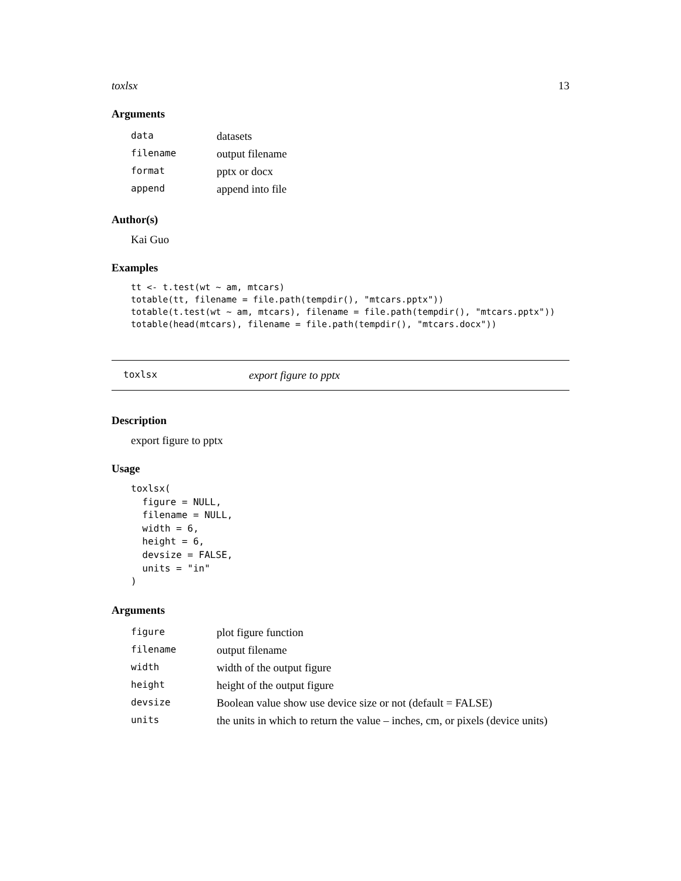toxlsx 13
Arguments
| data | datasets |
| filename | output filename |
| format | pptx or docx |
| append | append into file |
Author(s)
Kai Guo
Examples
tt <- t.test(wt ~ am, mtcars)
totable(tt, filename = file.path(tempdir(), "mtcars.pptx"))
totable(t.test(wt ~ am, mtcars), filename = file.path(tempdir(), "mtcars.pptx"))
totable(head(mtcars), filename = file.path(tempdir(), "mtcars.docx"))
toxlsx export figure to pptx
Description
export figure to pptx
Usage
toxlsx(
  figure = NULL,
  filename = NULL,
  width = 6,
  height = 6,
  devsize = FALSE,
  units = "in"
)
Arguments
| figure | plot figure function |
| filename | output filename |
| width | width of the output figure |
| height | height of the output figure |
| devsize | Boolean value show use device size or not (default = FALSE) |
| units | the units in which to return the value – inches, cm, or pixels (device units) |